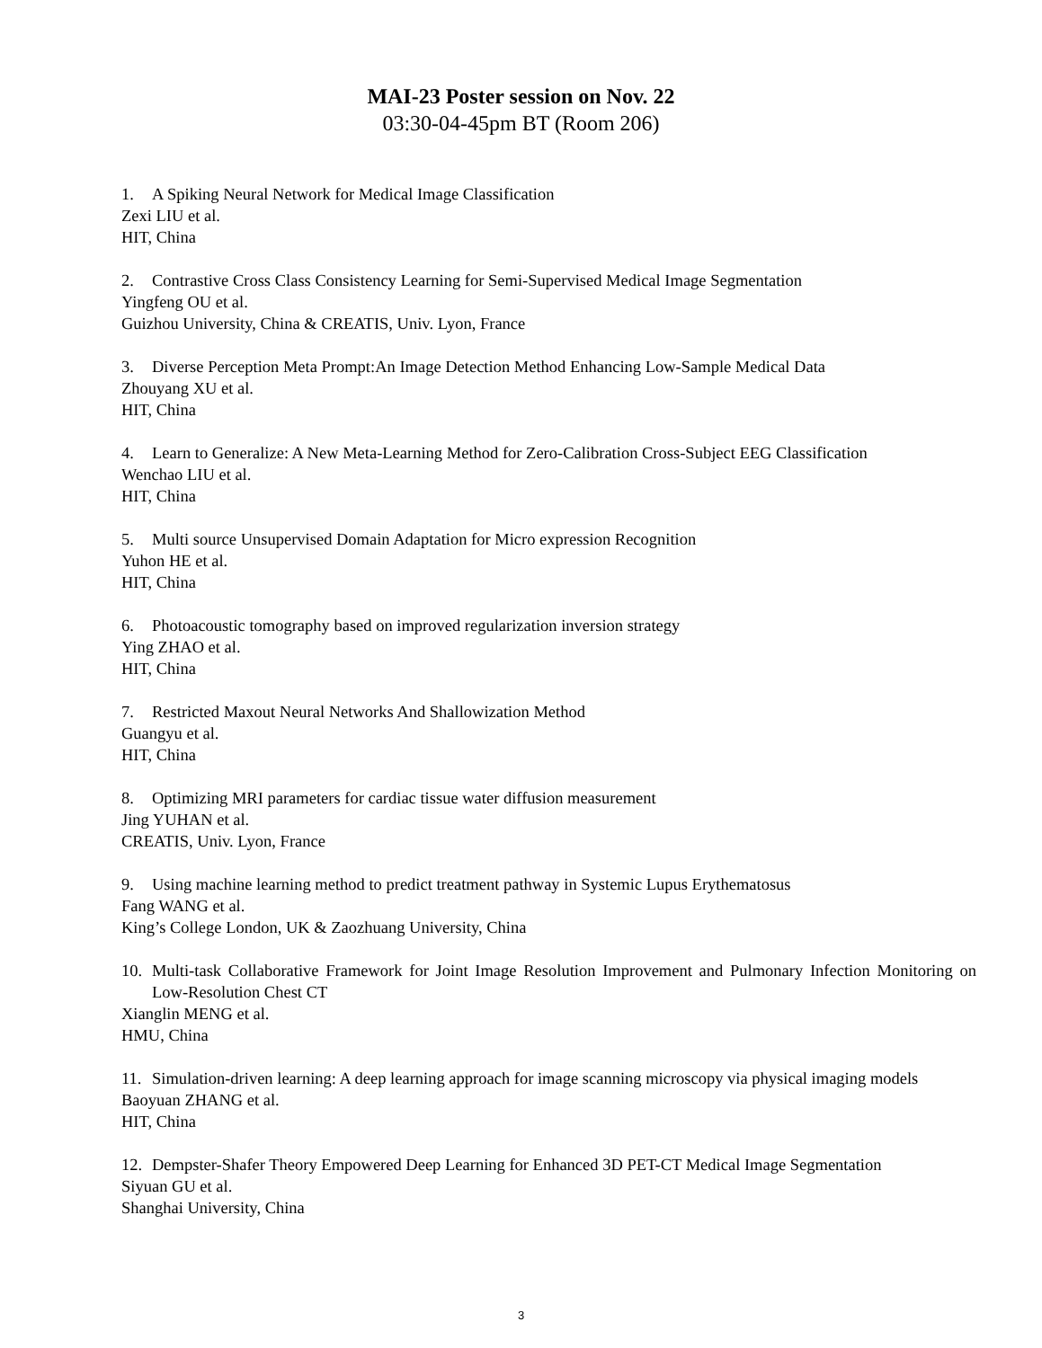MAI-23 Poster session on Nov. 22
03:30-04-45pm BT (Room 206)
1. A Spiking Neural Network for Medical Image Classification
Zexi LIU et al.
HIT, China
2. Contrastive Cross Class Consistency Learning for Semi-Supervised Medical Image Segmentation
Yingfeng OU et al.
Guizhou University, China & CREATIS, Univ. Lyon, France
3. Diverse Perception Meta Prompt:An Image Detection Method Enhancing Low-Sample Medical Data
Zhouyang XU et al.
HIT, China
4. Learn to Generalize: A New Meta-Learning Method for Zero-Calibration Cross-Subject EEG Classification
Wenchao LIU et al.
HIT, China
5. Multi source Unsupervised Domain Adaptation for Micro expression Recognition
Yuhon HE et al.
HIT, China
6. Photoacoustic tomography based on improved regularization inversion strategy
Ying ZHAO et al.
HIT, China
7. Restricted Maxout Neural Networks And Shallowization Method
Guangyu et al.
HIT, China
8. Optimizing MRI parameters for cardiac tissue water diffusion measurement
Jing YUHAN et al.
CREATIS, Univ. Lyon, France
9. Using machine learning method to predict treatment pathway in Systemic Lupus Erythematosus
Fang WANG et al.
King’s College London, UK & Zaozhuang University, China
10. Multi-task Collaborative Framework for Joint Image Resolution Improvement and Pulmonary Infection Monitoring on Low-Resolution Chest CT
Xianglin MENG et al.
HMU, China
11. Simulation-driven learning: A deep learning approach for image scanning microscopy via physical imaging models
Baoyuan ZHANG et al.
HIT, China
12. Dempster-Shafer Theory Empowered Deep Learning for Enhanced 3D PET-CT Medical Image Segmentation
Siyuan GU et al.
Shanghai University, China
3